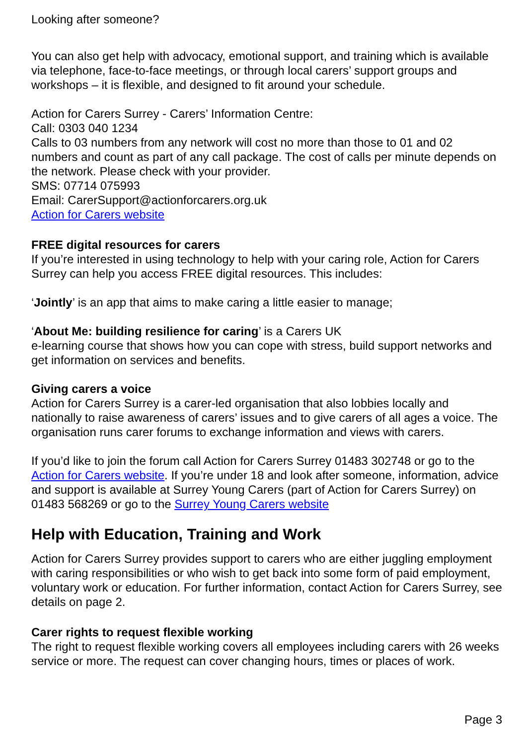Looking after someone?
You can also get help with advocacy, emotional support, and training which is available via telephone, face-to-face meetings, or through local carers’ support groups and workshops – it is flexible, and designed to fit around your schedule.
Action for Carers Surrey - Carers’ Information Centre:
Call: 0303 040 1234
Calls to 03 numbers from any network will cost no more than those to 01 and 02 numbers and count as part of any call package. The cost of calls per minute depends on the network. Please check with your provider.
SMS: 07714 075993
Email: CarerSupport@actionforcarers.org.uk
Action for Carers website
FREE digital resources for carers
If you’re interested in using technology to help with your caring role, Action for Carers Surrey can help you access FREE digital resources. This includes:
‘Jointly’ is an app that aims to make caring a little easier to manage;
‘About Me: building resilience for caring’ is a Carers UK
e-learning course that shows how you can cope with stress, build support networks and get information on services and benefits.
Giving carers a voice
Action for Carers Surrey is a carer-led organisation that also lobbies locally and nationally to raise awareness of carers’ issues and to give carers of all ages a voice. The organisation runs carer forums to exchange information and views with carers.
If you’d like to join the forum call Action for Carers Surrey 01483 302748 or go to the Action for Carers website. If you’re under 18 and look after someone, information, advice and support is available at Surrey Young Carers (part of Action for Carers Surrey) on 01483 568269 or go to the Surrey Young Carers website
Help with Education, Training and Work
Action for Carers Surrey provides support to carers who are either juggling employment with caring responsibilities or who wish to get back into some form of paid employment, voluntary work or education. For further information, contact Action for Carers Surrey, see details on page 2.
Carer rights to request flexible working
The right to request flexible working covers all employees including carers with 26 weeks service or more. The request can cover changing hours, times or places of work.
Page 3